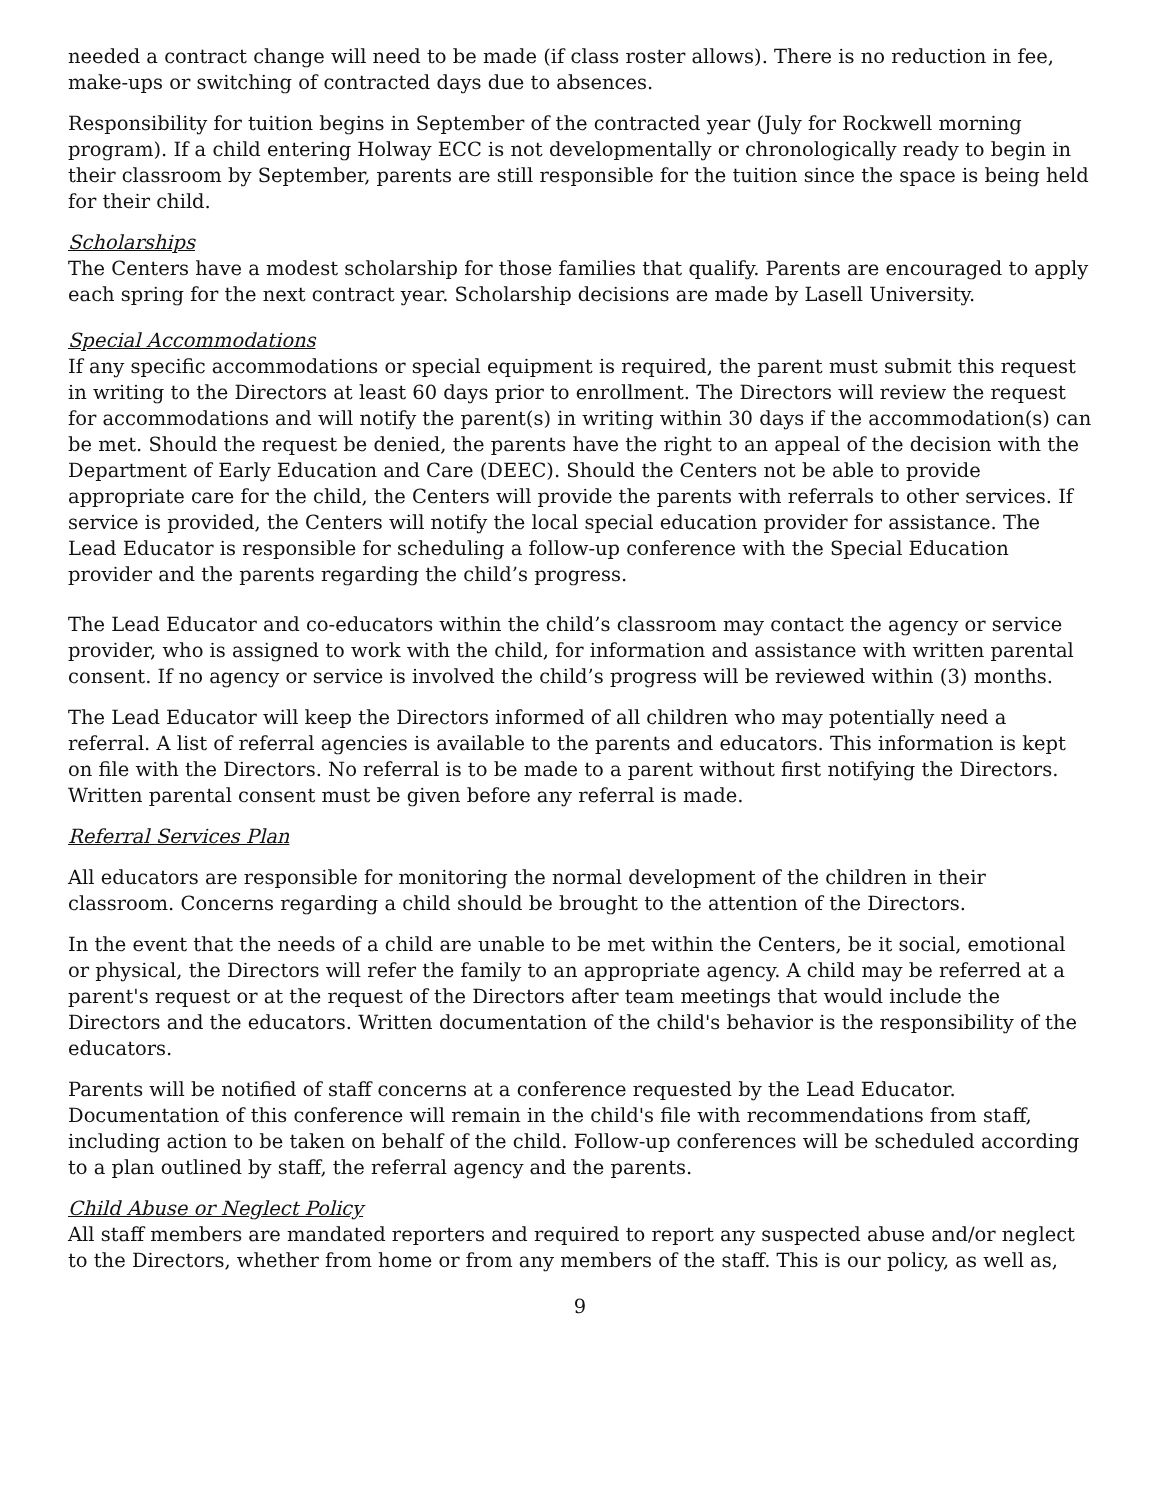needed a contract change will need to be made (if class roster allows). There is no reduction in fee, make-ups or switching of contracted days due to absences.
Responsibility for tuition begins in September of the contracted year (July for Rockwell morning program). If a child entering Holway ECC is not developmentally or chronologically ready to begin in their classroom by September, parents are still responsible for the tuition since the space is being held for their child.
Scholarships
The Centers have a modest scholarship for those families that qualify. Parents are encouraged to apply each spring for the next contract year. Scholarship decisions are made by Lasell University.
Special Accommodations
If any specific accommodations or special equipment is required, the parent must submit this request in writing to the Directors at least 60 days prior to enrollment. The Directors will review the request for accommodations and will notify the parent(s) in writing within 30 days if the accommodation(s) can be met. Should the request be denied, the parents have the right to an appeal of the decision with the Department of Early Education and Care (DEEC). Should the Centers not be able to provide appropriate care for the child, the Centers will provide the parents with referrals to other services. If service is provided, the Centers will notify the local special education provider for assistance. The Lead Educator is responsible for scheduling a follow-up conference with the Special Education provider and the parents regarding the child’s progress.
The Lead Educator and co-educators within the child’s classroom may contact the agency or service provider, who is assigned to work with the child, for information and assistance with written parental consent. If no agency or service is involved the child’s progress will be reviewed within (3) months.
The Lead Educator will keep the Directors informed of all children who may potentially need a referral. A list of referral agencies is available to the parents and educators. This information is kept on file with the Directors. No referral is to be made to a parent without first notifying the Directors. Written parental consent must be given before any referral is made.
Referral Services Plan
All educators are responsible for monitoring the normal development of the children in their classroom. Concerns regarding a child should be brought to the attention of the Directors.
In the event that the needs of a child are unable to be met within the Centers, be it social, emotional or physical, the Directors will refer the family to an appropriate agency. A child may be referred at a parent's request or at the request of the Directors after team meetings that would include the Directors and the educators. Written documentation of the child's behavior is the responsibility of the educators.
Parents will be notified of staff concerns at a conference requested by the Lead Educator. Documentation of this conference will remain in the child's file with recommendations from staff, including action to be taken on behalf of the child. Follow-up conferences will be scheduled according to a plan outlined by staff, the referral agency and the parents.
Child Abuse or Neglect Policy
All staff members are mandated reporters and required to report any suspected abuse and/or neglect to the Directors, whether from home or from any members of the staff. This is our policy, as well as,
9